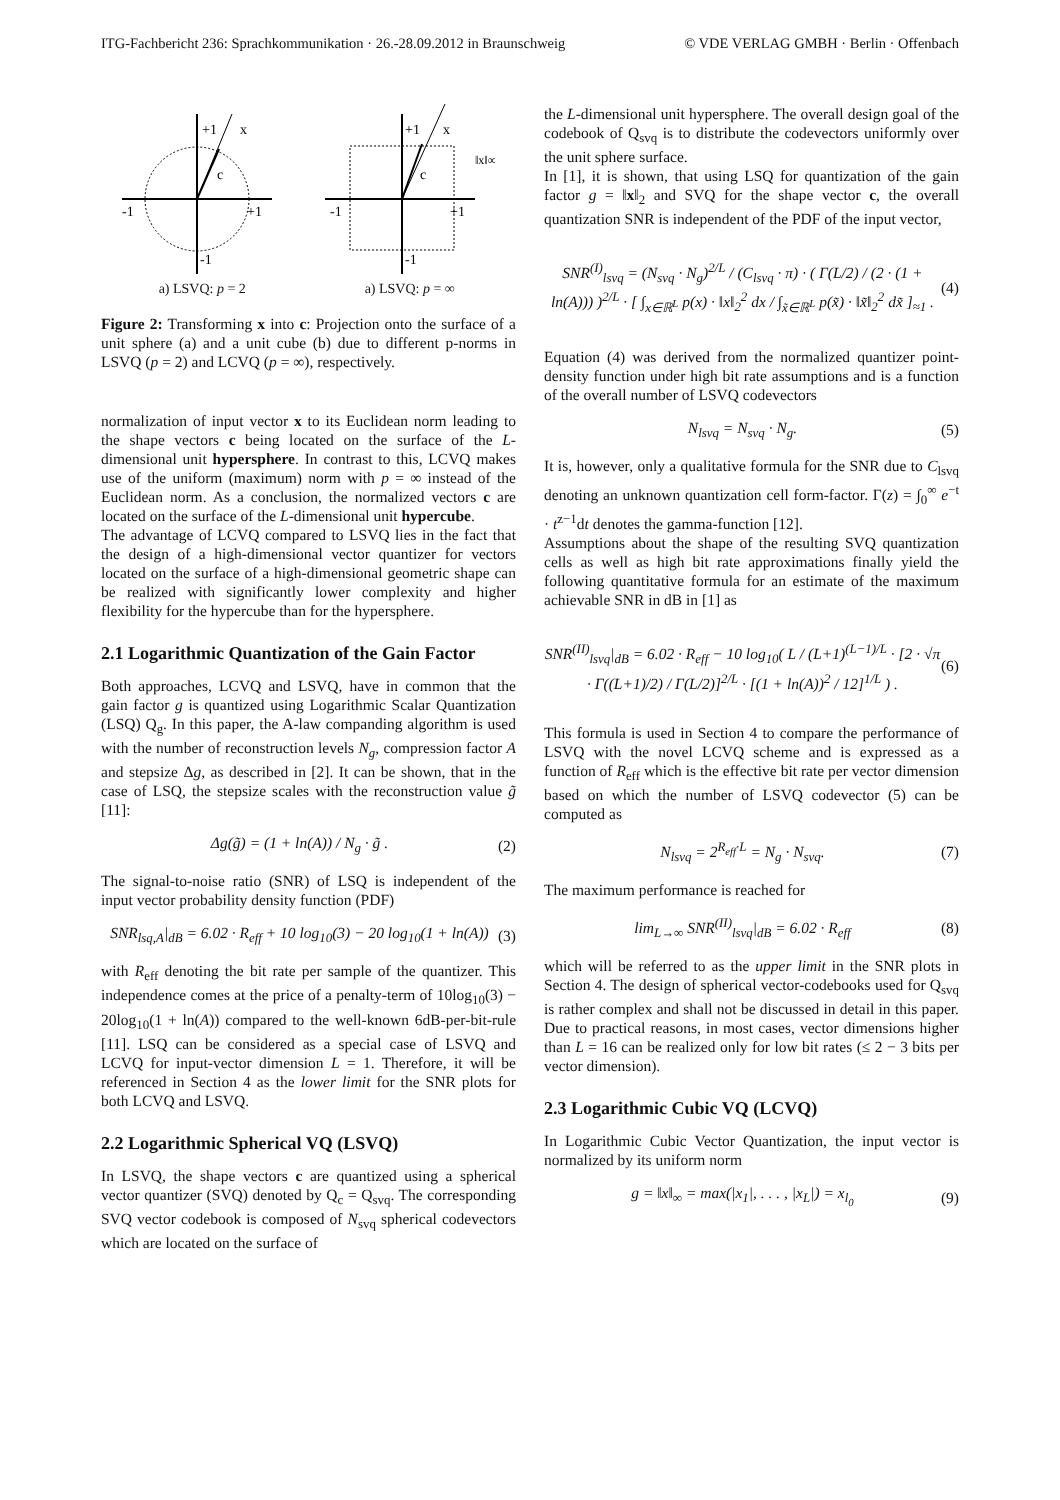ITG-Fachbericht 236: Sprachkommunikation · 26.-28.09.2012 in Braunschweig © VDE VERLAG GMBH · Berlin · Offenbach
+1
x
c
-1
+1
-1
a) LSVQ: p = 2
+1
x
c
-1
+1
-1
‖x‖∞
a) LSVQ: p = ∞
Figure 2: Transforming x into c: Projection onto the surface of a unit sphere (a) and a unit cube (b) due to different p-norms in LSVQ (p = 2) and LCVQ (p = ∞), respectively.
normalization of input vector x to its Euclidean norm leading to the shape vectors c being located on the surface of the L-dimensional unit hypersphere. In contrast to this, LCVQ makes use of the uniform (maximum) norm with p = ∞ instead of the Euclidean norm. As a conclusion, the normalized vectors c are located on the surface of the L-dimensional unit hypercube.
The advantage of LCVQ compared to LSVQ lies in the fact that the design of a high-dimensional vector quantizer for vectors located on the surface of a high-dimensional geometric shape can be realized with significantly lower complexity and higher flexibility for the hypercube than for the hypersphere.
2.1 Logarithmic Quantization of the Gain Factor
Both approaches, LCVQ and LSVQ, have in common that the gain factor g is quantized using Logarithmic Scalar Quantization (LSQ) Q<sub>g</sub>. In this paper, the A-law companding algorithm is used with the number of reconstruction levels N<sub>g</sub>, compression factor A and stepsize Δg, as described in [2]. It can be shown, that in the case of LSQ, the stepsize scales with the reconstruction value g̃ [11]:
Δg(g̃) = (1 + ln(A)) / N<sub>g</sub> · g̃ . (2)
The signal-to-noise ratio (SNR) of LSQ is independent of the input vector probability density function (PDF)
SNR<sub>lsq,A</sub>|<sub>dB</sub> = 6.02 · R<sub>eff</sub> + 10 log<sub>10</sub>(3) − 20 log<sub>10</sub>(1 + ln(A)) (3)
with R<sub>eff</sub> denoting the bit rate per sample of the quantizer. This independence comes at the price of a penalty-term of 10log<sub>10</sub>(3) − 20log<sub>10</sub>(1 + ln(A)) compared to the well-known 6dB-per-bit-rule [11]. LSQ can be considered as a special case of LSVQ and LCVQ for input-vector dimension L = 1. Therefore, it will be referenced in Section 4 as the lower limit for the SNR plots for both LCVQ and LSVQ.
2.2 Logarithmic Spherical VQ (LSVQ)
In LSVQ, the shape vectors c are quantized using a spherical vector quantizer (SVQ) denoted by Q<sub>c</sub> = Q<sub>svq</sub>. The corresponding SVQ vector codebook is composed of N<sub>svq</sub> spherical codevectors which are located on the surface of
the L-dimensional unit hypersphere. The overall design goal of the codebook of Q<sub>svq</sub> is to distribute the codevectors uniformly over the unit sphere surface.
In [1], it is shown, that using LSQ for quantization of the gain factor g = ‖x‖<sub>2</sub> and SVQ for the shape vector c, the overall quantization SNR is independent of the PDF of the input vector,
SNR<sup>(I)</sup><sub>lsvq</sub> = (N<sub>svq</sub> · N<sub>g</sub>)<sup>2/L</sup> / (C<sub>lsvq</sub> · π) · ( Γ(L/2) / (2 · (1 + ln(A))) )<sup>2/L</sup> · [ ∫<sub>x∈ℝ<sup>L</sup></sub> p(x) · ‖x‖<sub>2</sub><sup>2</sup> dx / ∫<sub>x̃∈ℝ<sup>L</sup></sub> p(x̃) · ‖x̃‖<sub>2</sub><sup>2</sup> dx̃ ]<sub>≈1</sub> . (4)
Equation (4) was derived from the normalized quantizer point-density function under high bit rate assumptions and is a function of the overall number of LSVQ codevectors
N<sub>lsvq</sub> = N<sub>svq</sub> · N<sub>g</sub>. (5)
It is, however, only a qualitative formula for the SNR due to C<sub>lsvq</sub> denoting an unknown quantization cell form-factor. Γ(z) = ∫<sub>0</sub><sup>∞</sup> e<sup>−t</sup> · t<sup>z−1</sup>dt denotes the gamma-function [12].
Assumptions about the shape of the resulting SVQ quantization cells as well as high bit rate approximations finally yield the following quantitative formula for an estimate of the maximum achievable SNR in dB in [1] as
SNR<sup>(II)</sup><sub>lsvq</sub>|<sub>dB</sub> = 6.02 · R<sub>eff</sub> − 10 log<sub>10</sub>( L / (L+1)<sup>(L−1)/L</sup> · [2 · √π · Γ((L+1)/2) / Γ(L/2)]<sup>2/L</sup> · [(1 + ln(A))<sup>2</sup> / 12]<sup>1/L</sup> ) . (6)
This formula is used in Section 4 to compare the performance of LSVQ with the novel LCVQ scheme and is expressed as a function of R<sub>eff</sub> which is the effective bit rate per vector dimension based on which the number of LSVQ codevector (5) can be computed as
N<sub>lsvq</sub> = 2<sup>R<sub>eff</sub>·L</sup> = N<sub>g</sub> · N<sub>svq</sub>. (7)
The maximum performance is reached for
lim<sub>L→∞</sub> SNR<sup>(II)</sup><sub>lsvq</sub>|<sub>dB</sub> = 6.02 · R<sub>eff</sub> (8)
which will be referred to as the upper limit in the SNR plots in Section 4. The design of spherical vector-codebooks used for Q<sub>svq</sub> is rather complex and shall not be discussed in detail in this paper. Due to practical reasons, in most cases, vector dimensions higher than L = 16 can be realized only for low bit rates (≤ 2 − 3 bits per vector dimension).
2.3 Logarithmic Cubic VQ (LCVQ)
In Logarithmic Cubic Vector Quantization, the input vector is normalized by its uniform norm
g = ‖x‖<sub>∞</sub> = max(|x<sub>1</sub>|, . . . , |x<sub>L</sub>|) = x<sub>l<sub>0</sub></sub> (9)